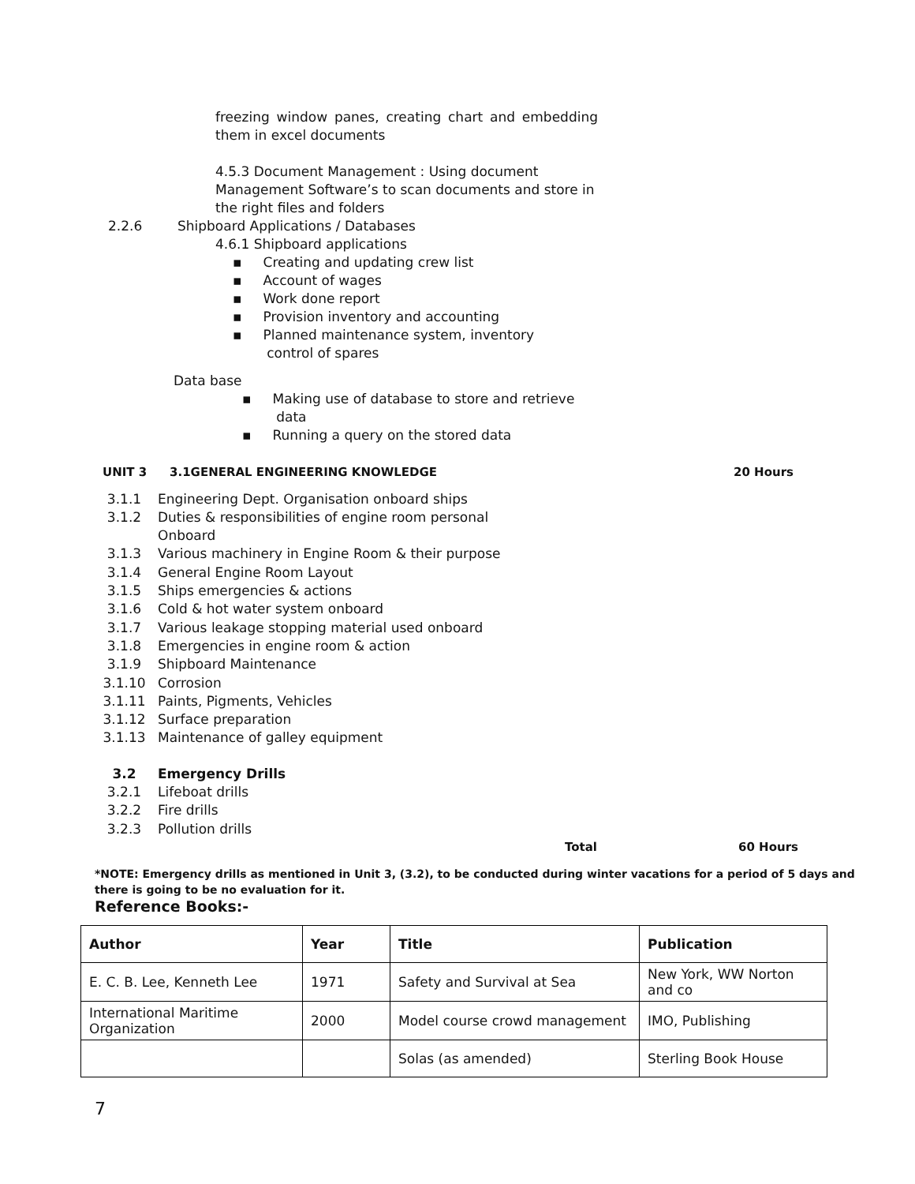freezing window panes, creating chart and embedding them in excel documents
4.5.3 Document Management : Using document Management Software’s to scan documents and store in the right files and folders
2.2.6 Shipboard Applications / Databases
4.6.1 Shipboard applications
▪ Creating and updating crew list
▪ Account of wages
▪ Work done report
▪ Provision inventory and accounting
▪ Planned maintenance system, inventory
control of spares
Data base
▪ Making use of database to store and retrieve
data
▪ Running a query on the stored data
UNIT 3 3.1GENERAL ENGINEERING KNOWLEDGE 20 Hours
3.1.1 Engineering Dept. Organisation onboard ships
3.1.2 Duties & responsibilities of engine room personal
Onboard
3.1.3 Various machinery in Engine Room & their purpose
3.1.4 General Engine Room Layout
3.1.5 Ships emergencies & actions
3.1.6 Cold & hot water system onboard
3.1.7 Various leakage stopping material used onboard
3.1.8 Emergencies in engine room & action
3.1.9 Shipboard Maintenance
3.1.10 Corrosion
3.1.11 Paints, Pigments, Vehicles
3.1.12 Surface preparation
3.1.13 Maintenance of galley equipment
3.2 Emergency Drills
3.2.1 Lifeboat drills
3.2.2 Fire drills
3.2.3 Pollution drills
Total 60 Hours
*NOTE: Emergency drills as mentioned in Unit 3, (3.2), to be conducted during winter vacations for a period of 5 days and there is going to be no evaluation for it.
Reference Books:-
| Author | Year | Title | Publication |
| --- | --- | --- | --- |
| E. C. B. Lee, Kenneth Lee | 1971 | Safety and Survival at Sea | New York, WW Norton and co |
| International Maritime Organization | 2000 | Model course crowd management | IMO, Publishing |
| | | Solas (as amended) | Sterling Book House |
7